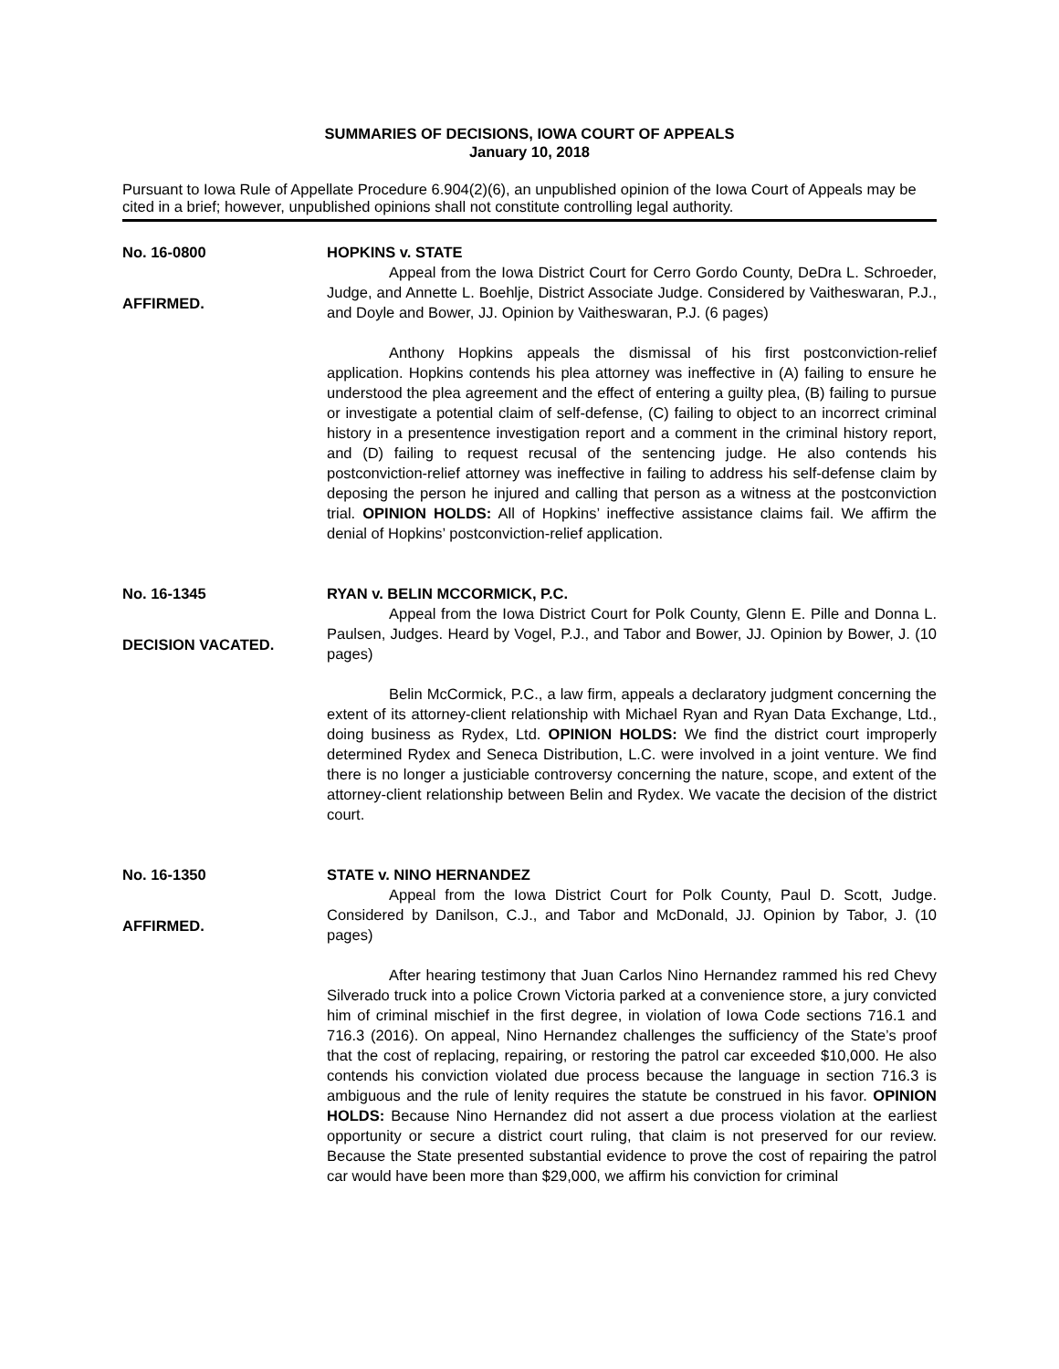SUMMARIES OF DECISIONS, IOWA COURT OF APPEALS
January 10, 2018
Pursuant to Iowa Rule of Appellate Procedure 6.904(2)(6), an unpublished opinion of the Iowa Court of Appeals may be cited in a brief; however, unpublished opinions shall not constitute controlling legal authority.
No. 16-0800
AFFIRMED.
HOPKINS v. STATE
Appeal from the Iowa District Court for Cerro Gordo County, DeDra L. Schroeder, Judge, and Annette L. Boehlje, District Associate Judge. Considered by Vaitheswaran, P.J., and Doyle and Bower, JJ. Opinion by Vaitheswaran, P.J. (6 pages)
Anthony Hopkins appeals the dismissal of his first postconviction-relief application. Hopkins contends his plea attorney was ineffective in (A) failing to ensure he understood the plea agreement and the effect of entering a guilty plea, (B) failing to pursue or investigate a potential claim of self-defense, (C) failing to object to an incorrect criminal history in a presentence investigation report and a comment in the criminal history report, and (D) failing to request recusal of the sentencing judge. He also contends his postconviction-relief attorney was ineffective in failing to address his self-defense claim by deposing the person he injured and calling that person as a witness at the postconviction trial. OPINION HOLDS: All of Hopkins’ ineffective assistance claims fail. We affirm the denial of Hopkins’ postconviction-relief application.
No. 16-1345
DECISION VACATED.
RYAN v. BELIN MCCORMICK, P.C.
Appeal from the Iowa District Court for Polk County, Glenn E. Pille and Donna L. Paulsen, Judges. Heard by Vogel, P.J., and Tabor and Bower, JJ. Opinion by Bower, J. (10 pages)
Belin McCormick, P.C., a law firm, appeals a declaratory judgment concerning the extent of its attorney-client relationship with Michael Ryan and Ryan Data Exchange, Ltd., doing business as Rydex, Ltd. OPINION HOLDS: We find the district court improperly determined Rydex and Seneca Distribution, L.C. were involved in a joint venture. We find there is no longer a justiciable controversy concerning the nature, scope, and extent of the attorney-client relationship between Belin and Rydex. We vacate the decision of the district court.
No. 16-1350
AFFIRMED.
STATE v. NINO HERNANDEZ
Appeal from the Iowa District Court for Polk County, Paul D. Scott, Judge. Considered by Danilson, C.J., and Tabor and McDonald, JJ. Opinion by Tabor, J. (10 pages)
After hearing testimony that Juan Carlos Nino Hernandez rammed his red Chevy Silverado truck into a police Crown Victoria parked at a convenience store, a jury convicted him of criminal mischief in the first degree, in violation of Iowa Code sections 716.1 and 716.3 (2016). On appeal, Nino Hernandez challenges the sufficiency of the State’s proof that the cost of replacing, repairing, or restoring the patrol car exceeded $10,000. He also contends his conviction violated due process because the language in section 716.3 is ambiguous and the rule of lenity requires the statute be construed in his favor. OPINION HOLDS: Because Nino Hernandez did not assert a due process violation at the earliest opportunity or secure a district court ruling, that claim is not preserved for our review. Because the State presented substantial evidence to prove the cost of repairing the patrol car would have been more than $29,000, we affirm his conviction for criminal